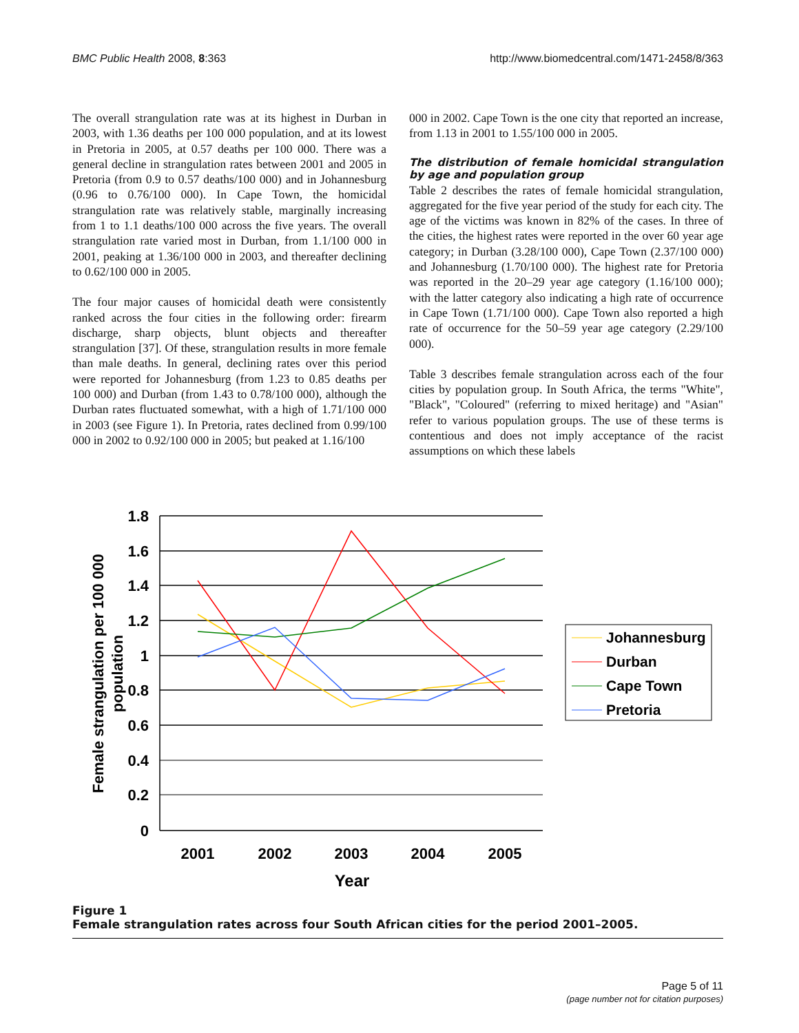BMC Public Health 2008, 8:363
http://www.biomedcentral.com/1471-2458/8/363
The overall strangulation rate was at its highest in Durban in 2003, with 1.36 deaths per 100 000 population, and at its lowest in Pretoria in 2005, at 0.57 deaths per 100 000. There was a general decline in strangulation rates between 2001 and 2005 in Pretoria (from 0.9 to 0.57 deaths/100 000) and in Johannesburg (0.96 to 0.76/100 000). In Cape Town, the homicidal strangulation rate was relatively stable, marginally increasing from 1 to 1.1 deaths/100 000 across the five years. The overall strangulation rate varied most in Durban, from 1.1/100 000 in 2001, peaking at 1.36/100 000 in 2003, and thereafter declining to 0.62/100 000 in 2005.
The four major causes of homicidal death were consistently ranked across the four cities in the following order: firearm discharge, sharp objects, blunt objects and thereafter strangulation [37]. Of these, strangulation results in more female than male deaths. In general, declining rates over this period were reported for Johannesburg (from 1.23 to 0.85 deaths per 100 000) and Durban (from 1.43 to 0.78/100 000), although the Durban rates fluctuated somewhat, with a high of 1.71/100 000 in 2003 (see Figure 1). In Pretoria, rates declined from 0.99/100 000 in 2002 to 0.92/100 000 in 2005; but peaked at 1.16/100
000 in 2002. Cape Town is the one city that reported an increase, from 1.13 in 2001 to 1.55/100 000 in 2005.
The distribution of female homicidal strangulation by age and population group
Table 2 describes the rates of female homicidal strangulation, aggregated for the five year period of the study for each city. The age of the victims was known in 82% of the cases. In three of the cities, the highest rates were reported in the over 60 year age category; in Durban (3.28/100 000), Cape Town (2.37/100 000) and Johannesburg (1.70/100 000). The highest rate for Pretoria was reported in the 20–29 year age category (1.16/100 000); with the latter category also indicating a high rate of occurrence in Cape Town (1.71/100 000). Cape Town also reported a high rate of occurrence for the 50–59 year age category (2.29/100 000).
Table 3 describes female strangulation across each of the four cities by population group. In South Africa, the terms "White", "Black", "Coloured" (referring to mixed heritage) and "Asian" refer to various population groups. The use of these terms is contentious and does not imply acceptance of the racist assumptions on which these labels
1.8
1.6
1.4
1.2
1
0.8
0.6
0.4
0.2
0
2001
2002
2003
2004
2005
Year
Female strangulation per 100 000
population
Johannesburg
Durban
Cape Town
Pretoria
Figure 1
Female strangulation rates across four South African cities for the period 2001–2005.
Page 5 of 11
(page number not for citation purposes)